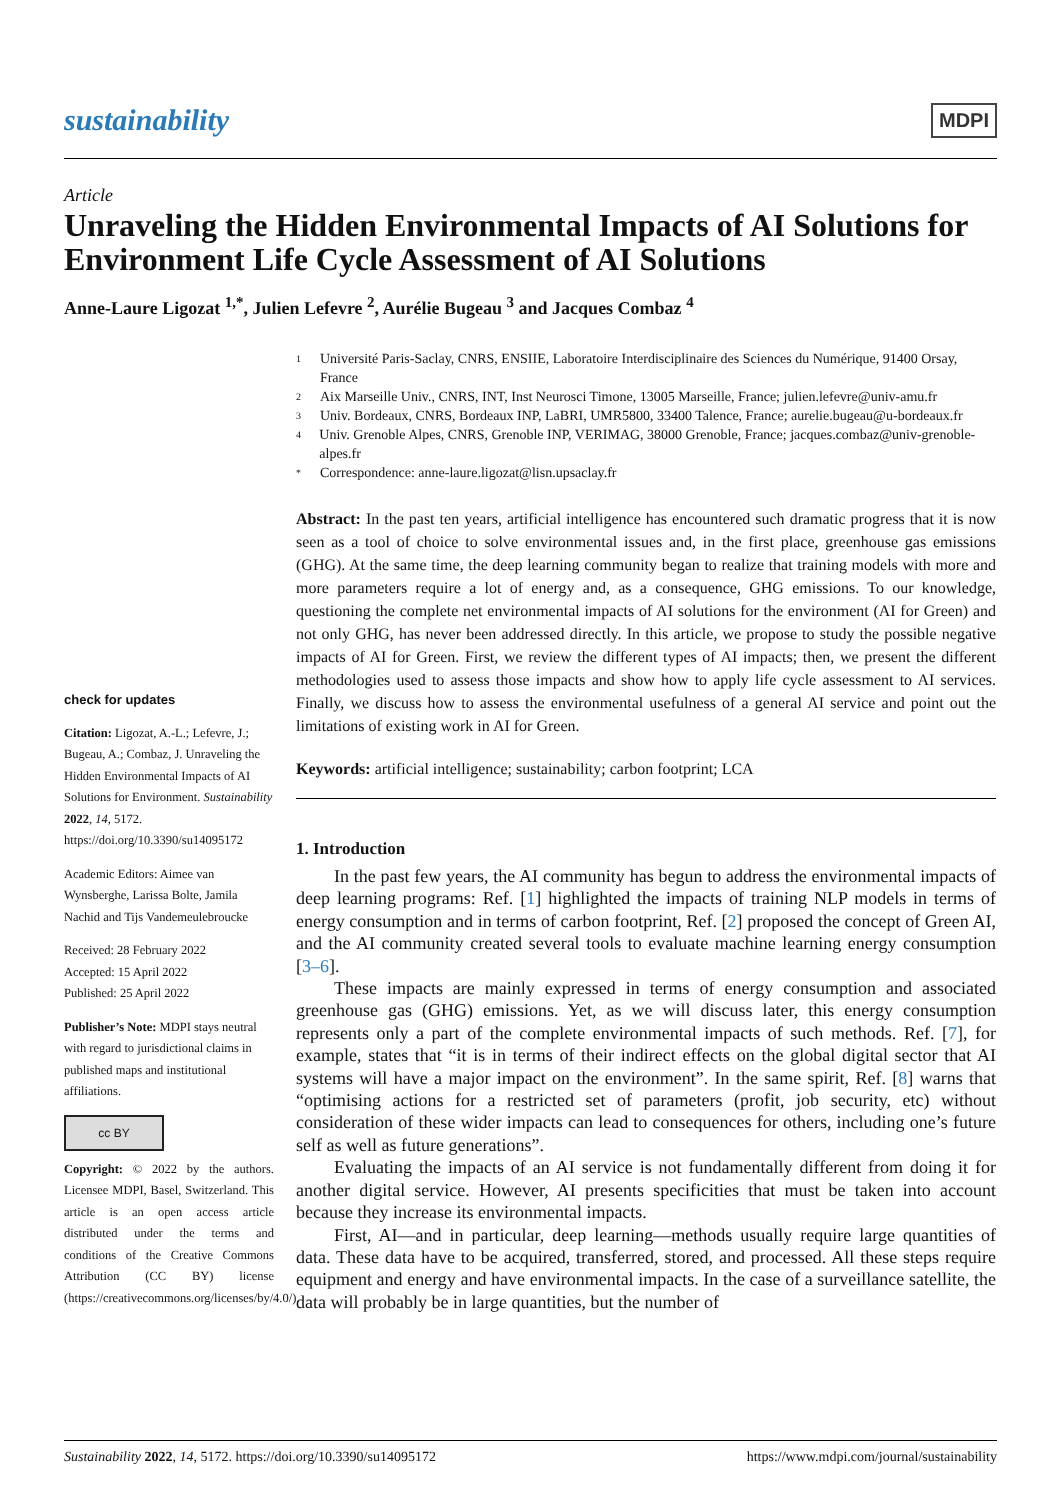sustainability
MDPI
Article
Unraveling the Hidden Environmental Impacts of AI Solutions for Environment Life Cycle Assessment of AI Solutions
Anne-Laure Ligozat <sup>1,*</sup>, Julien Lefevre <sup>2</sup>, Aurélie Bugeau <sup>3</sup> and Jacques Combaz <sup>4</sup>
check for updates
Citation: Ligozat, A.-L.; Lefevre, J.; Bugeau, A.; Combaz, J. Unraveling the Hidden Environmental Impacts of AI Solutions for Environment. Sustainability 2022, 14, 5172. https://doi.org/10.3390/su14095172
Academic Editors: Aimee van Wynsberghe, Larissa Bolte, Jamila Nachid and Tijs Vandemeulebroucke
Received: 28 February 2022
Accepted: 15 April 2022
Published: 25 April 2022
Publisher’s Note: MDPI stays neutral with regard to jurisdictional claims in published maps and institutional affiliations.
cc BY
Copyright: © 2022 by the authors. Licensee MDPI, Basel, Switzerland. This article is an open access article distributed under the terms and conditions of the Creative Commons Attribution (CC BY) license (https://creativecommons.org/licenses/by/4.0/).
1
Université Paris-Saclay, CNRS, ENSIIE, Laboratoire Interdisciplinaire des Sciences du Numérique, 91400 Orsay, France
2
Aix Marseille Univ., CNRS, INT, Inst Neurosci Timone, 13005 Marseille, France; julien.lefevre@univ-amu.fr
3
Univ. Bordeaux, CNRS, Bordeaux INP, LaBRI, UMR5800, 33400 Talence, France; aurelie.bugeau@u-bordeaux.fr
4
Univ. Grenoble Alpes, CNRS, Grenoble INP, VERIMAG, 38000 Grenoble, France; jacques.combaz@univ-grenoble-alpes.fr
*
Correspondence: anne-laure.ligozat@lisn.upsaclay.fr
Abstract: In the past ten years, artificial intelligence has encountered such dramatic progress that it is now seen as a tool of choice to solve environmental issues and, in the first place, greenhouse gas emissions (GHG). At the same time, the deep learning community began to realize that training models with more and more parameters require a lot of energy and, as a consequence, GHG emissions. To our knowledge, questioning the complete net environmental impacts of AI solutions for the environment (AI for Green) and not only GHG, has never been addressed directly. In this article, we propose to study the possible negative impacts of AI for Green. First, we review the different types of AI impacts; then, we present the different methodologies used to assess those impacts and show how to apply life cycle assessment to AI services. Finally, we discuss how to assess the environmental usefulness of a general AI service and point out the limitations of existing work in AI for Green.
Keywords: artificial intelligence; sustainability; carbon footprint; LCA
1. Introduction
In the past few years, the AI community has begun to address the environmental impacts of deep learning programs: Ref. [1] highlighted the impacts of training NLP models in terms of energy consumption and in terms of carbon footprint, Ref. [2] proposed the concept of Green AI, and the AI community created several tools to evaluate machine learning energy consumption [3–6].
These impacts are mainly expressed in terms of energy consumption and associated greenhouse gas (GHG) emissions. Yet, as we will discuss later, this energy consumption represents only a part of the complete environmental impacts of such methods. Ref. [7], for example, states that “it is in terms of their indirect effects on the global digital sector that AI systems will have a major impact on the environment”. In the same spirit, Ref. [8] warns that “optimising actions for a restricted set of parameters (profit, job security, etc) without consideration of these wider impacts can lead to consequences for others, including one’s future self as well as future generations”.
Evaluating the impacts of an AI service is not fundamentally different from doing it for another digital service. However, AI presents specificities that must be taken into account because they increase its environmental impacts.
First, AI—and in particular, deep learning—methods usually require large quantities of data. These data have to be acquired, transferred, stored, and processed. All these steps require equipment and energy and have environmental impacts. In the case of a surveillance satellite, the data will probably be in large quantities, but the number of
Sustainability 2022, 14, 5172. https://doi.org/10.3390/su14095172 https://www.mdpi.com/journal/sustainability